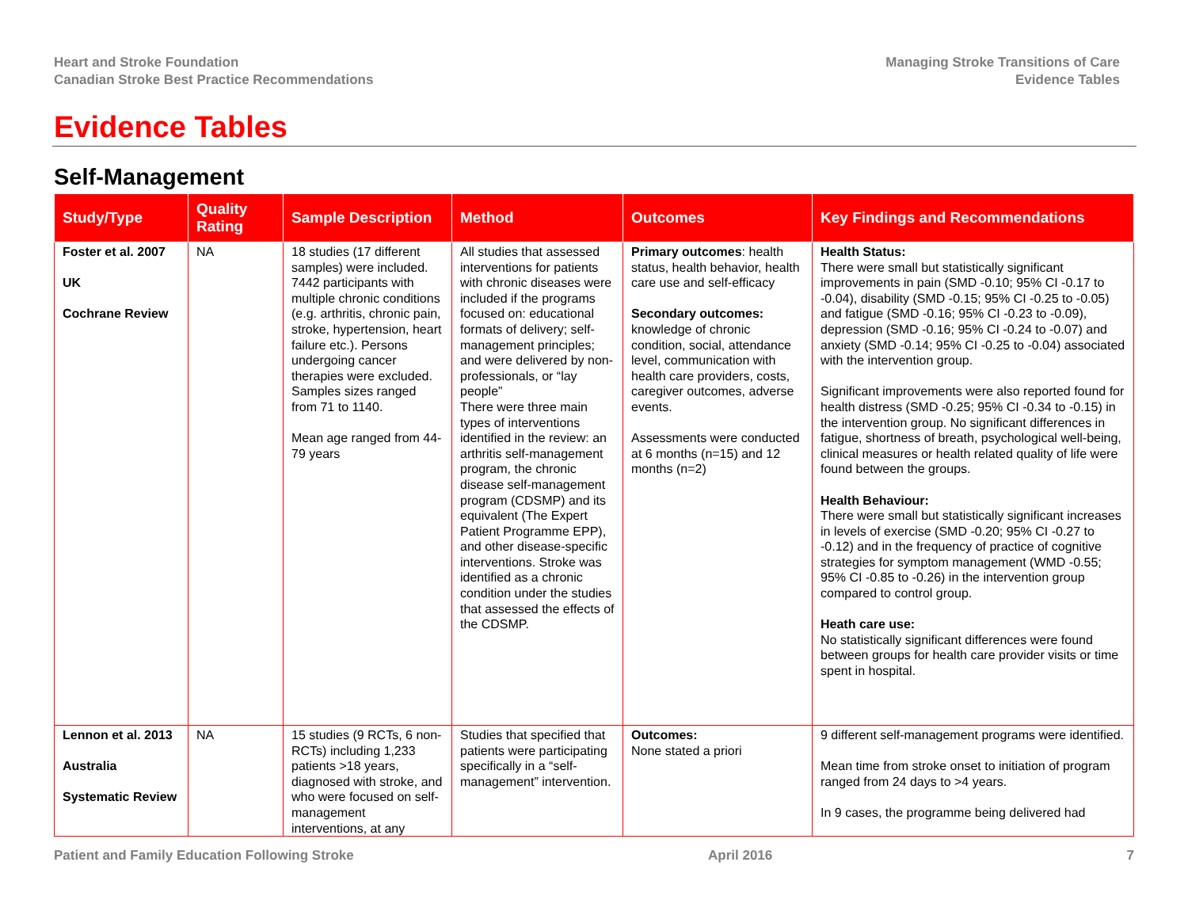Heart and Stroke Foundation
Canadian Stroke Best Practice Recommendations
Managing Stroke Transitions of Care
Evidence Tables
Evidence Tables
Self-Management
| Study/Type | Quality Rating | Sample Description | Method | Outcomes | Key Findings and Recommendations |
| --- | --- | --- | --- | --- | --- |
| Foster et al. 2007 UK Cochrane Review | NA | 18 studies (17 different samples) were included. 7442 participants with multiple chronic conditions (e.g. arthritis, chronic pain, stroke, hypertension, heart failure etc.). Persons undergoing cancer therapies were excluded. Samples sizes ranged from 71 to 1140. Mean age ranged from 44-79 years | All studies that assessed interventions for patients with chronic diseases were included if the programs focused on: educational formats of delivery; self-management principles; and were delivered by non-professionals, or “lay people” There were three main types of interventions identified in the review: an arthritis self-management program, the chronic disease self-management program (CDSMP) and its equivalent (The Expert Patient Programme EPP), and other disease-specific interventions. Stroke was identified as a chronic condition under the studies that assessed the effects of the CDSMP. | Primary outcomes : health status, health behavior, health care use and self-efficacy Secondary outcomes: knowledge of chronic condition, social, attendance level, communication with health care providers, costs, caregiver outcomes, adverse events. Assessments were conducted at 6 months (n=15) and 12 months (n=2) | Health Status: There were small but statistically significant improvements in pain (SMD -0.10; 95% CI -0.17 to -0.04), disability (SMD -0.15; 95% CI -0.25 to -0.05) and fatigue (SMD -0.16; 95% CI -0.23 to -0.09), depression (SMD -0.16; 95% CI -0.24 to -0.07) and anxiety (SMD -0.14; 95% CI -0.25 to -0.04) associated with the intervention group. Significant improvements were also reported found for health distress (SMD -0.25; 95% CI -0.34 to -0.15) in the intervention group. No significant differences in fatigue, shortness of breath, psychological well-being, clinical measures or health related quality of life were found between the groups. Health Behaviour: There were small but statistically significant increases in levels of exercise (SMD -0.20; 95% CI -0.27 to -0.12) and in the frequency of practice of cognitive strategies for symptom management (WMD -0.55; 95% CI -0.85 to -0.26) in the intervention group compared to control group. Heath care use: No statistically significant differences were found between groups for health care provider visits or time spent in hospital. |
| Lennon et al. 2013 Australia Systematic Review | NA | 15 studies (9 RCTs, 6 non-RCTs) including 1,233 patients >18 years, diagnosed with stroke, and who were focused on self-management interventions, at any | Studies that specified that patients were participating specifically in a “self-management” intervention. | Outcomes: None stated a priori | 9 different self-management programs were identified. Mean time from stroke onset to initiation of program ranged from 24 days to >4 years. In 9 cases, the programme being delivered had |
Patient and Family Education Following Stroke April 2016 7